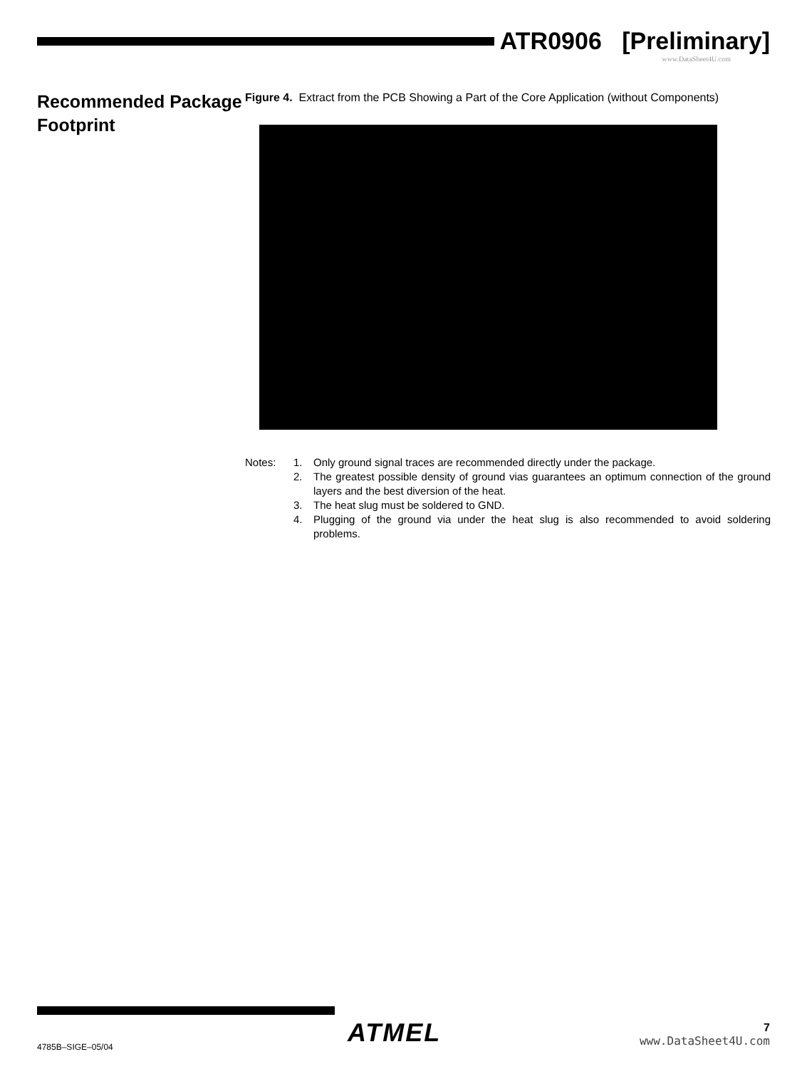ATR0906 [Preliminary]
www.DataSheet4U.com
Recommended Package Footprint
Figure 4. Extract from the PCB Showing a Part of the Core Application (without Components)
Notes: 1. Only ground signal traces are recommended directly under the package.
2. The greatest possible density of ground vias guarantees an optimum connection of the ground layers and the best diversion of the heat.
3. The heat slug must be soldered to GND.
4. Plugging of the ground via under the heat slug is also recommended to avoid soldering problems.
ATMEL
7
www.DataSheet4U.com
4785B–SIGE–05/04